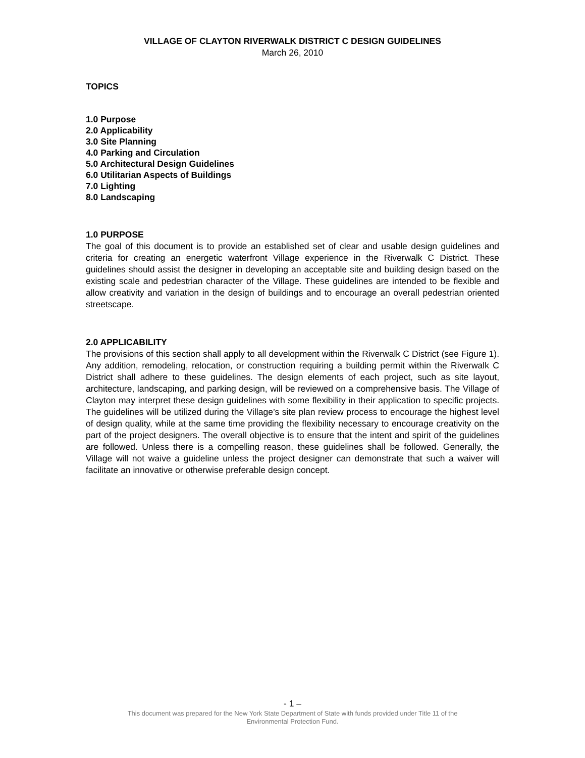VILLAGE OF CLAYTON RIVERWALK DISTRICT C DESIGN GUIDELINES
March 26, 2010
TOPICS
1.0 Purpose
2.0 Applicability
3.0 Site Planning
4.0 Parking and Circulation
5.0 Architectural Design Guidelines
6.0 Utilitarian Aspects of Buildings
7.0 Lighting
8.0 Landscaping
1.0 PURPOSE
The goal of this document is to provide an established set of clear and usable design guidelines and criteria for creating an energetic waterfront Village experience in the Riverwalk C District. These guidelines should assist the designer in developing an acceptable site and building design based on the existing scale and pedestrian character of the Village. These guidelines are intended to be flexible and allow creativity and variation in the design of buildings and to encourage an overall pedestrian oriented streetscape.
2.0 APPLICABILITY
The provisions of this section shall apply to all development within the Riverwalk C District (see Figure 1). Any addition, remodeling, relocation, or construction requiring a building permit within the Riverwalk C District shall adhere to these guidelines. The design elements of each project, such as site layout, architecture, landscaping, and parking design, will be reviewed on a comprehensive basis. The Village of Clayton may interpret these design guidelines with some flexibility in their application to specific projects. The guidelines will be utilized during the Village’s site plan review process to encourage the highest level of design quality, while at the same time providing the flexibility necessary to encourage creativity on the part of the project designers. The overall objective is to ensure that the intent and spirit of the guidelines are followed. Unless there is a compelling reason, these guidelines shall be followed. Generally, the Village will not waive a guideline unless the project designer can demonstrate that such a waiver will facilitate an innovative or otherwise preferable design concept.
- 1 –
This document was prepared for the New York State Department of State with funds provided under Title 11 of the
Environmental Protection Fund.